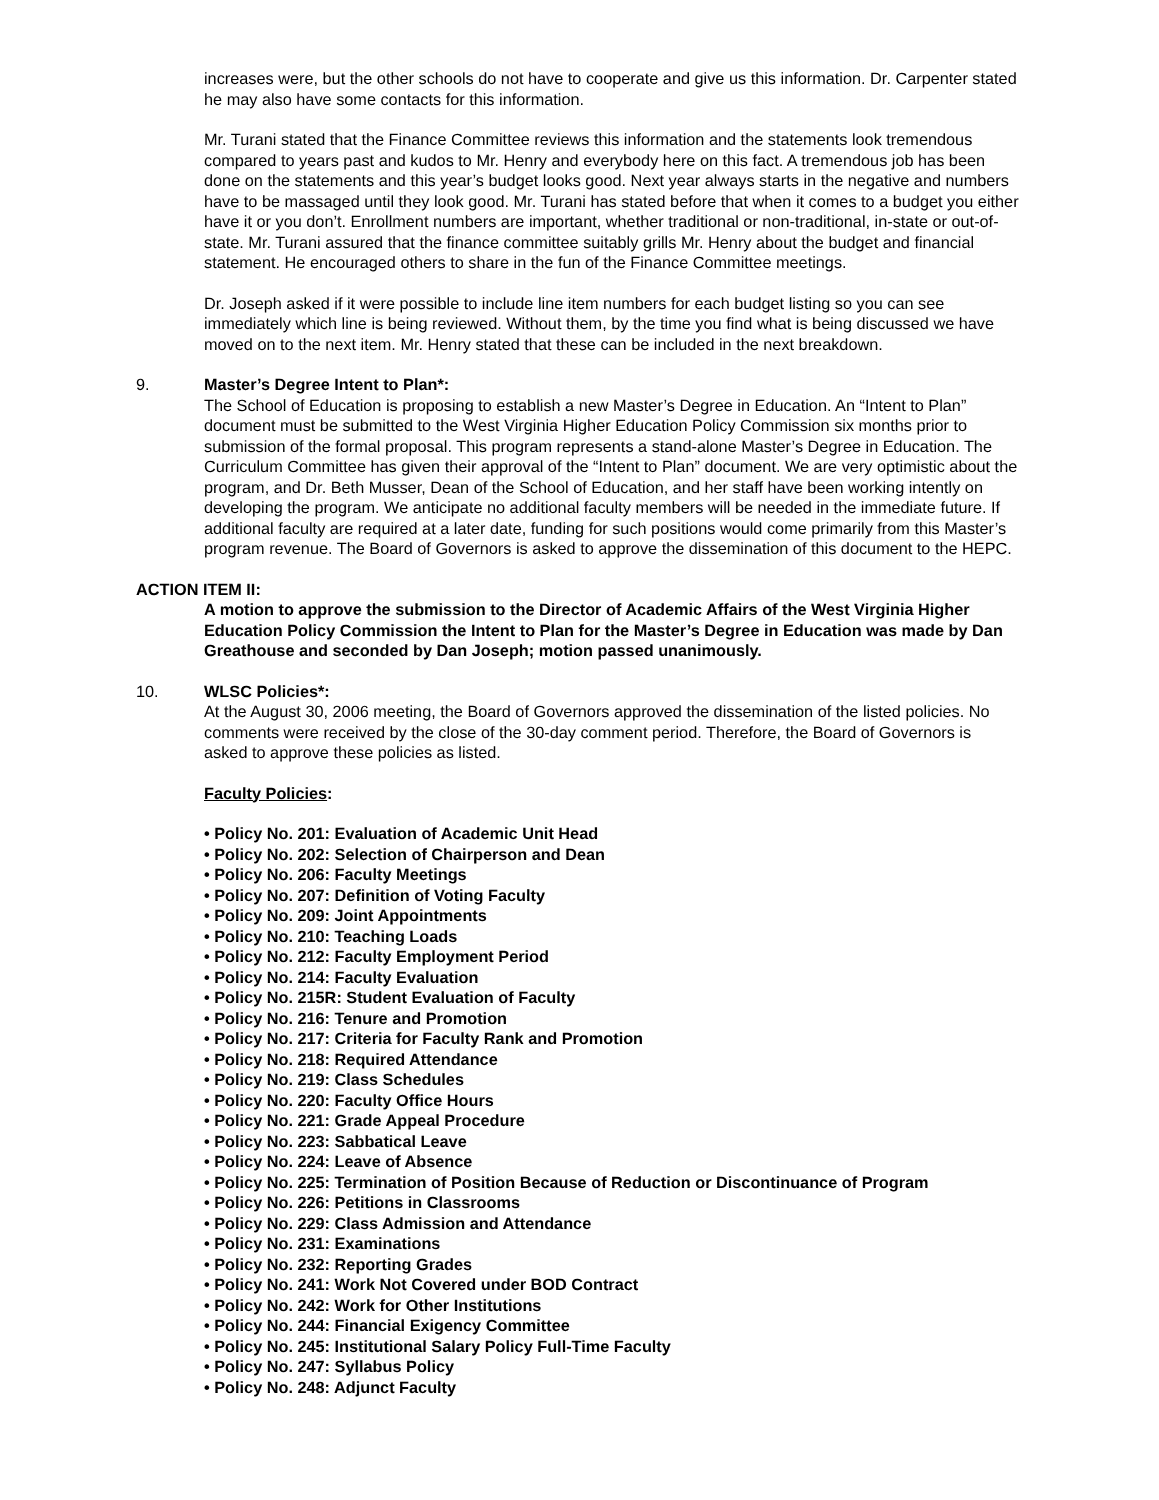increases were, but the other schools do not have to cooperate and give us this information. Dr. Carpenter stated he may also have some contacts for this information.
Mr. Turani stated that the Finance Committee reviews this information and the statements look tremendous compared to years past and kudos to Mr. Henry and everybody here on this fact. A tremendous job has been done on the statements and this year’s budget looks good. Next year always starts in the negative and numbers have to be massaged until they look good. Mr. Turani has stated before that when it comes to a budget you either have it or you don’t. Enrollment numbers are important, whether traditional or non-traditional, in-state or out-of-state. Mr. Turani assured that the finance committee suitably grills Mr. Henry about the budget and financial statement. He encouraged others to share in the fun of the Finance Committee meetings.
Dr. Joseph asked if it were possible to include line item numbers for each budget listing so you can see immediately which line is being reviewed. Without them, by the time you find what is being discussed we have moved on to the next item. Mr. Henry stated that these can be included in the next breakdown.
9. Master’s Degree Intent to Plan*:
The School of Education is proposing to establish a new Master’s Degree in Education. An “Intent to Plan” document must be submitted to the West Virginia Higher Education Policy Commission six months prior to submission of the formal proposal. This program represents a stand-alone Master’s Degree in Education. The Curriculum Committee has given their approval of the “Intent to Plan” document. We are very optimistic about the program, and Dr. Beth Musser, Dean of the School of Education, and her staff have been working intently on developing the program. We anticipate no additional faculty members will be needed in the immediate future. If additional faculty are required at a later date, funding for such positions would come primarily from this Master’s program revenue. The Board of Governors is asked to approve the dissemination of this document to the HEPC.
ACTION ITEM II:
A motion to approve the submission to the Director of Academic Affairs of the West Virginia Higher Education Policy Commission the Intent to Plan for the Master’s Degree in Education was made by Dan Greathouse and seconded by Dan Joseph; motion passed unanimously.
10. WLSC Policies*:
At the August 30, 2006 meeting, the Board of Governors approved the dissemination of the listed policies. No comments were received by the close of the 30-day comment period. Therefore, the Board of Governors is asked to approve these policies as listed.
Faculty Policies:
• Policy No. 201: Evaluation of Academic Unit Head
• Policy No. 202: Selection of Chairperson and Dean
• Policy No. 206: Faculty Meetings
• Policy No. 207: Definition of Voting Faculty
• Policy No. 209: Joint Appointments
• Policy No. 210: Teaching Loads
• Policy No. 212: Faculty Employment Period
• Policy No. 214: Faculty Evaluation
• Policy No. 215R: Student Evaluation of Faculty
• Policy No. 216: Tenure and Promotion
• Policy No. 217: Criteria for Faculty Rank and Promotion
• Policy No. 218: Required Attendance
• Policy No. 219: Class Schedules
• Policy No. 220: Faculty Office Hours
• Policy No. 221: Grade Appeal Procedure
• Policy No. 223: Sabbatical Leave
• Policy No. 224: Leave of Absence
• Policy No. 225: Termination of Position Because of Reduction or Discontinuance of Program
• Policy No. 226: Petitions in Classrooms
• Policy No. 229: Class Admission and Attendance
• Policy No. 231: Examinations
• Policy No. 232: Reporting Grades
• Policy No. 241: Work Not Covered under BOD Contract
• Policy No. 242: Work for Other Institutions
• Policy No. 244: Financial Exigency Committee
• Policy No. 245: Institutional Salary Policy Full-Time Faculty
• Policy No. 247: Syllabus Policy
• Policy No. 248: Adjunct Faculty